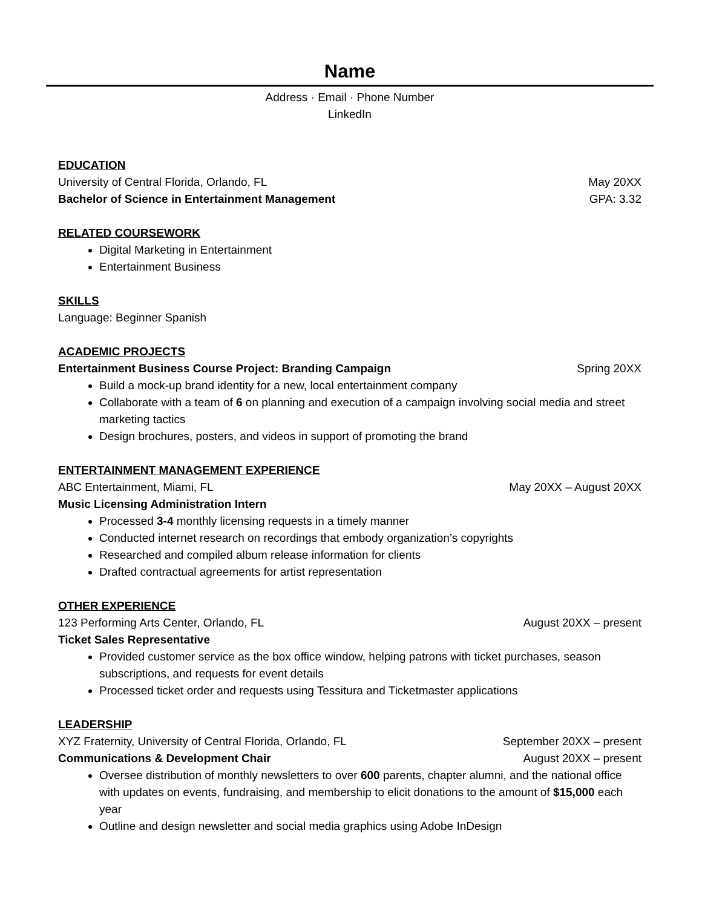Name
Address · Email · Phone Number
LinkedIn
EDUCATION
University of Central Florida, Orlando, FL May 20XX
Bachelor of Science in Entertainment Management GPA: 3.32
RELATED COURSEWORK
Digital Marketing in Entertainment
Entertainment Business
SKILLS
Language: Beginner Spanish
ACADEMIC PROJECTS
Entertainment Business Course Project: Branding Campaign Spring 20XX
Build a mock-up brand identity for a new, local entertainment company
Collaborate with a team of 6 on planning and execution of a campaign involving social media and street marketing tactics
Design brochures, posters, and videos in support of promoting the brand
ENTERTAINMENT MANAGEMENT EXPERIENCE
ABC Entertainment, Miami, FL May 20XX – August 20XX
Music Licensing Administration Intern
Processed 3-4 monthly licensing requests in a timely manner
Conducted internet research on recordings that embody organization’s copyrights
Researched and compiled album release information for clients
Drafted contractual agreements for artist representation
OTHER EXPERIENCE
123 Performing Arts Center, Orlando, FL August 20XX – present
Ticket Sales Representative
Provided customer service as the box office window, helping patrons with ticket purchases, season subscriptions, and requests for event details
Processed ticket order and requests using Tessitura and Ticketmaster applications
LEADERSHIP
XYZ Fraternity, University of Central Florida, Orlando, FL September 20XX – present
Communications & Development Chair August 20XX – present
Oversee distribution of monthly newsletters to over 600 parents, chapter alumni, and the national office with updates on events, fundraising, and membership to elicit donations to the amount of $15,000 each year
Outline and design newsletter and social media graphics using Adobe InDesign